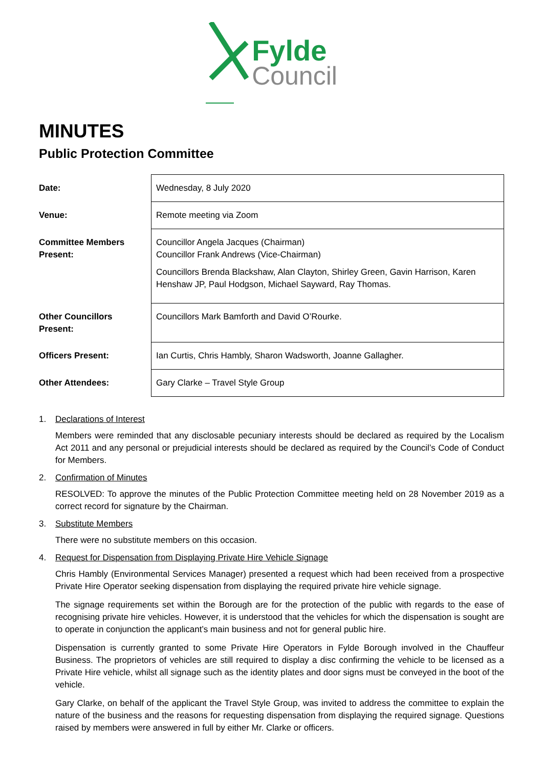Fylde
Council
MINUTES
Public Protection Committee
| Date: | Wednesday, 8 July 2020 |
| Venue: | Remote meeting via Zoom |
| Committee Members Present: | Councillor Angela Jacques (Chairman) Councillor Frank Andrews (Vice-Chairman) Councillors Brenda Blackshaw, Alan Clayton, Shirley Green, Gavin Harrison, Karen Henshaw JP, Paul Hodgson, Michael Sayward, Ray Thomas. |
| Other Councillors Present: | Councillors Mark Bamforth and David O’Rourke. |
| Officers Present: | Ian Curtis, Chris Hambly, Sharon Wadsworth, Joanne Gallagher. |
| Other Attendees: | Gary Clarke – Travel Style Group |
1. Declarations of Interest
Members were reminded that any disclosable pecuniary interests should be declared as required by the Localism Act 2011 and any personal or prejudicial interests should be declared as required by the Council’s Code of Conduct for Members.
2. Confirmation of Minutes
RESOLVED: To approve the minutes of the Public Protection Committee meeting held on 28 November 2019 as a correct record for signature by the Chairman.
3. Substitute Members
There were no substitute members on this occasion.
4. Request for Dispensation from Displaying Private Hire Vehicle Signage
Chris Hambly (Environmental Services Manager) presented a request which had been received from a prospective Private Hire Operator seeking dispensation from displaying the required private hire vehicle signage.
The signage requirements set within the Borough are for the protection of the public with regards to the ease of recognising private hire vehicles. However, it is understood that the vehicles for which the dispensation is sought are to operate in conjunction the applicant’s main business and not for general public hire.
Dispensation is currently granted to some Private Hire Operators in Fylde Borough involved in the Chauffeur Business. The proprietors of vehicles are still required to display a disc confirming the vehicle to be licensed as a Private Hire vehicle, whilst all signage such as the identity plates and door signs must be conveyed in the boot of the vehicle.
Gary Clarke, on behalf of the applicant the Travel Style Group, was invited to address the committee to explain the nature of the business and the reasons for requesting dispensation from displaying the required signage. Questions raised by members were answered in full by either Mr. Clarke or officers.